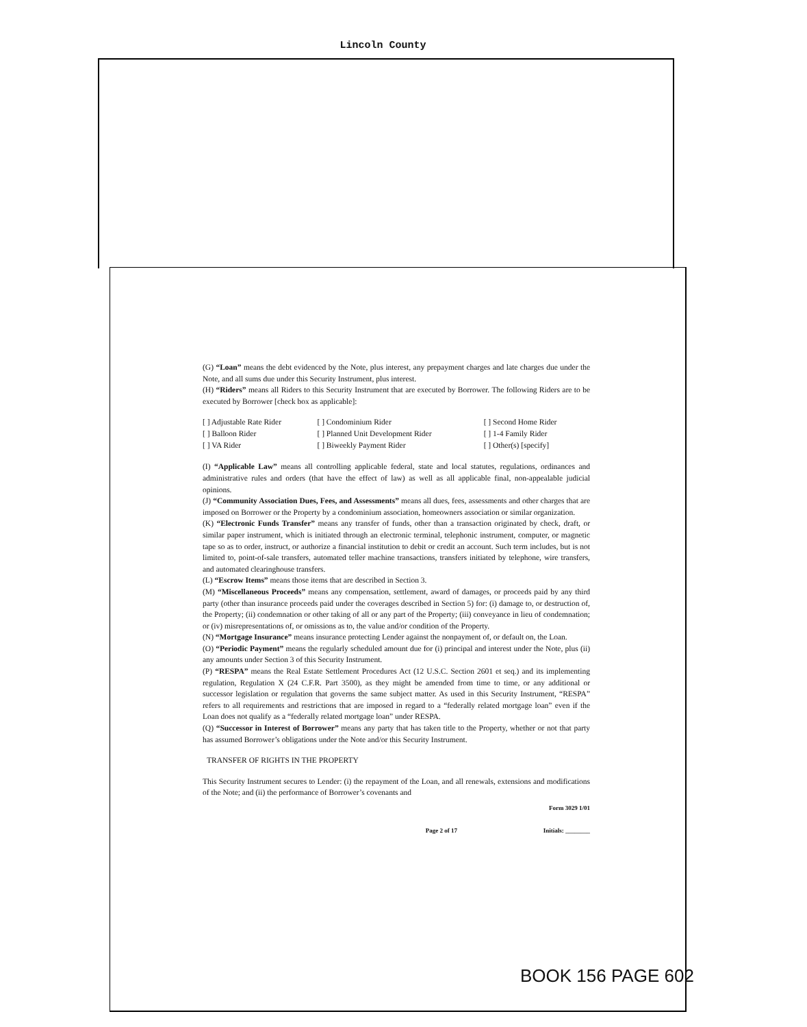Lincoln County
(G) “Loan” means the debt evidenced by the Note, plus interest, any prepayment charges and late charges due under the Note, and all sums due under this Security Instrument, plus interest.
(H) “Riders” means all Riders to this Security Instrument that are executed by Borrower. The following Riders are to be executed by Borrower [check box as applicable]:
| [ ] Adjustable Rate Rider | [ ] Condominium Rider | [ ] Second Home Rider |
| [ ] Balloon Rider | [ ] Planned Unit Development Rider | [ ] 1-4 Family Rider |
| [ ] VA Rider | [ ] Biweekly Payment Rider | [ ] Other(s) [specify] |
(I) “Applicable Law” means all controlling applicable federal, state and local statutes, regulations, ordinances and administrative rules and orders (that have the effect of law) as well as all applicable final, non-appealable judicial opinions.
(J) “Community Association Dues, Fees, and Assessments” means all dues, fees, assessments and other charges that are imposed on Borrower or the Property by a condominium association, homeowners association or similar organization.
(K) “Electronic Funds Transfer” means any transfer of funds, other than a transaction originated by check, draft, or similar paper instrument, which is initiated through an electronic terminal, telephonic instrument, computer, or magnetic tape so as to order, instruct, or authorize a financial institution to debit or credit an account. Such term includes, but is not limited to, point-of-sale transfers, automated teller machine transactions, transfers initiated by telephone, wire transfers, and automated clearinghouse transfers.
(L) “Escrow Items” means those items that are described in Section 3.
(M) “Miscellaneous Proceeds” means any compensation, settlement, award of damages, or proceeds paid by any third party (other than insurance proceeds paid under the coverages described in Section 5) for: (i) damage to, or destruction of, the Property; (ii) condemnation or other taking of all or any part of the Property; (iii) conveyance in lieu of condemnation; or (iv) misrepresentations of, or omissions as to, the value and/or condition of the Property.
(N) “Mortgage Insurance” means insurance protecting Lender against the nonpayment of, or default on, the Loan.
(O) “Periodic Payment” means the regularly scheduled amount due for (i) principal and interest under the Note, plus (ii) any amounts under Section 3 of this Security Instrument.
(P) “RESPA” means the Real Estate Settlement Procedures Act (12 U.S.C. Section 2601 et seq.) and its implementing regulation, Regulation X (24 C.F.R. Part 3500), as they might be amended from time to time, or any additional or successor legislation or regulation that governs the same subject matter. As used in this Security Instrument, “RESPA” refers to all requirements and restrictions that are imposed in regard to a “federally related mortgage loan” even if the Loan does not qualify as a “federally related mortgage loan” under RESPA.
(Q) “Successor in Interest of Borrower” means any party that has taken title to the Property, whether or not that party has assumed Borrower’s obligations under the Note and/or this Security Instrument.
TRANSFER OF RIGHTS IN THE PROPERTY
This Security Instrument secures to Lender: (i) the repayment of the Loan, and all renewals, extensions and modifications of the Note; and (ii) the performance of Borrower’s covenants and
Page 2 of 17 Form 3029 1/01
Initials: ________
BOOK 156 PAGE 602